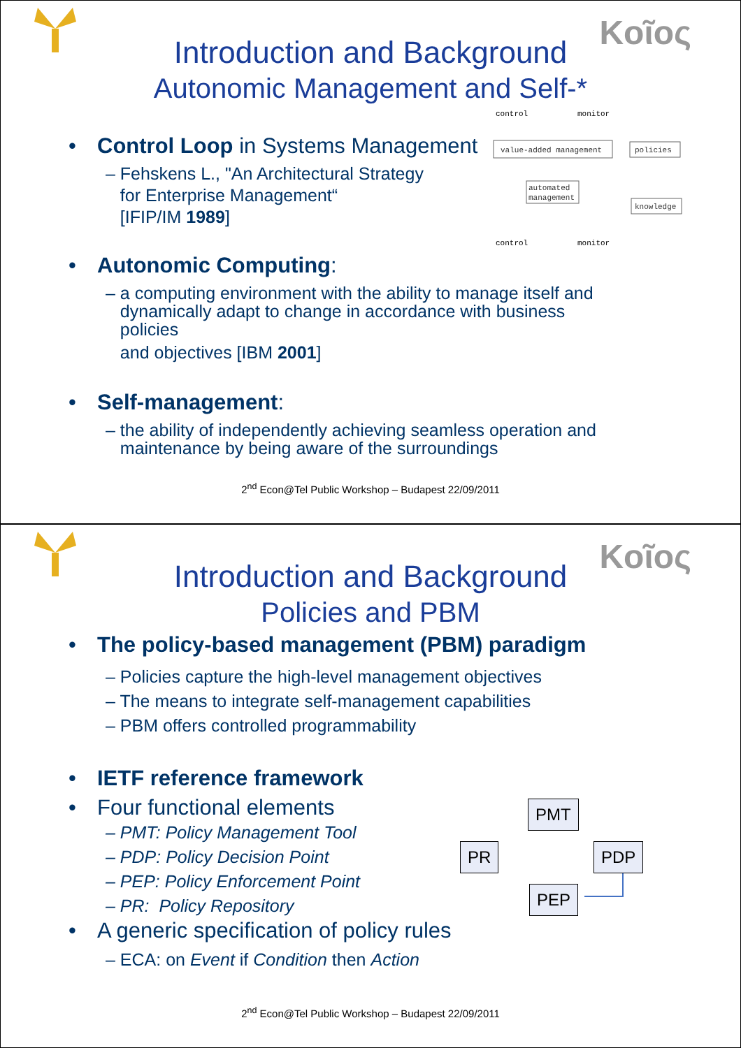Kοῖος
Introduction and Background
Autonomic Management and Self-*
control
monitor
value-added management
policies
automated
management
knowledge
control
monitor
Control Loop in Systems Management
– Fehskens L., "An Architectural Strategy
for Enterprise Management“
[IFIP/IM 1989]
Autonomic Computing:
– a computing environment with the ability to manage itself and
dynamically adapt to change in accordance with business
policies
and objectives [IBM 2001]
Self-management:
– the ability of independently achieving seamless operation and
maintenance by being aware of the surroundings
2<sup>nd</sup> Econ@Tel Public Workshop – Budapest 22/09/2011
Kοῖος
Introduction and Background
Policies and PBM
The policy-based management (PBM) paradigm
– Policies capture the high-level management objectives
– The means to integrate self-management capabilities
– PBM offers controlled programmability
IETF reference framework
Four functional elements
– PMT: Policy Management Tool
– PDP: Policy Decision Point
– PEP: Policy Enforcement Point
– PR: Policy Repository
A generic specification of policy rules
– ECA: on Event if Condition then Action
PMT
PR PDP
PEP
2<sup>nd</sup> Econ@Tel Public Workshop – Budapest 22/09/2011